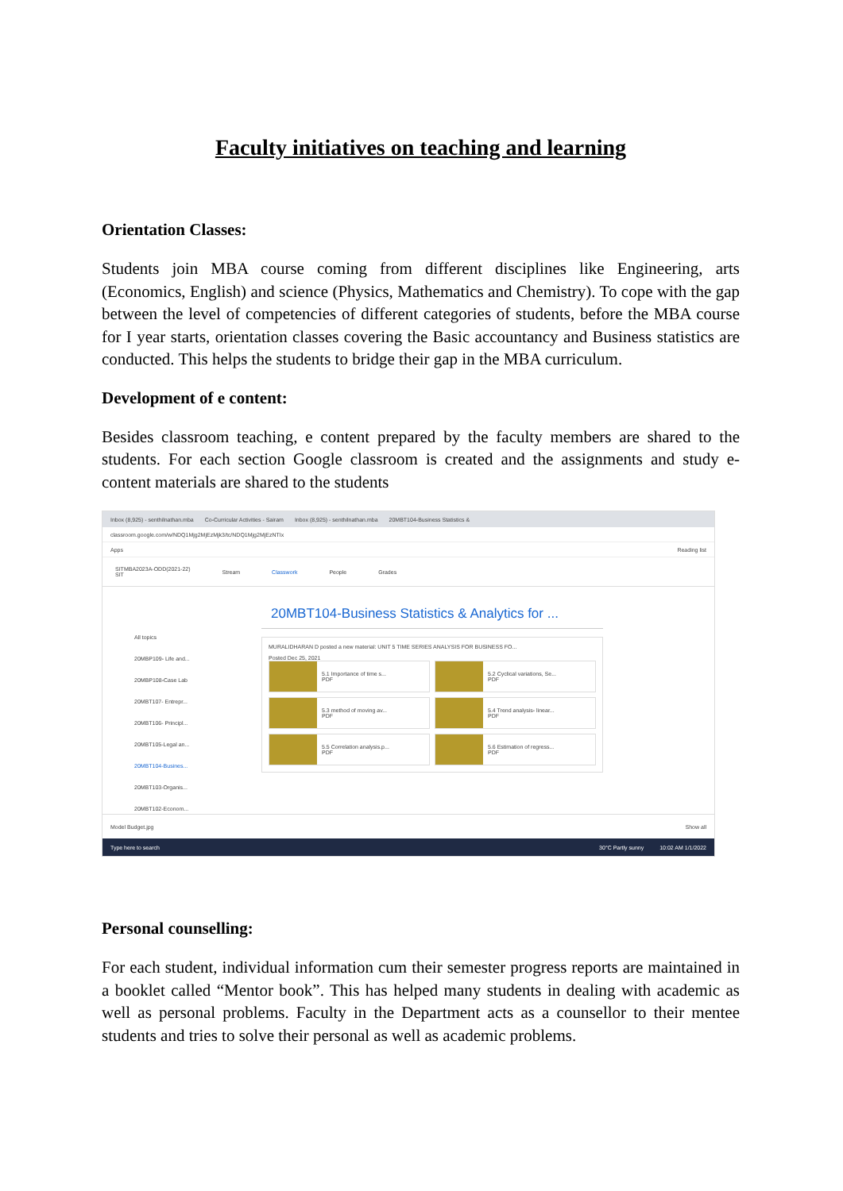Faculty initiatives on teaching and learning
Orientation Classes:
Students join MBA course coming from different disciplines like Engineering, arts (Economics, English) and science (Physics, Mathematics and Chemistry). To cope with the gap between the level of competencies of different categories of students, before the MBA course for I year starts, orientation classes covering the Basic accountancy and Business statistics are conducted. This helps the students to bridge their gap in the MBA curriculum.
Development of e content:
Besides classroom teaching, e content prepared by the faculty members are shared to the students. For each section Google classroom is created and the assignments and study e-content materials are shared to the students
Inbox (8,925) - senthilnathan.mba Co-Curricular Activities - Sairam Inbox (8,925) - senthilnathan.mba 20MBT104-Business Statistics &
classroom.google.com/w/NDQ1Mjg2MjEzMjk3/tc/NDQ1Mjg2MjEzNTIx
Apps Reading list
SITMBA2023A-ODD(2021-22)
SIT Stream Classwork People Grades
All topics
20MBP109- Life and...
20MBP108-Case Lab
20MBT107- Entrepr...
20MBT106- Principl...
20MBT105-Legal an...
20MBT104-Busines...
20MBT103-Organis...
20MBT102-Econom...
20MBT104-Business Statistics & Analytics for ...
MURALIDHARAN D posted a new material: UNIT 5 TIME SERIES ANALYSIS FOR BUSINESS FO...
Posted Dec 25, 2021
5.1 Importance of time s...
PDF
5.2 Cyclical variations, Se...
PDF
5.3 method of moving av...
PDF
5.4 Trend analysis- linear...
PDF
5.5 Correlation analysis.p...
PDF
5.6 Estimation of regress...
PDF
Model Budget.jpg Show all
Type here to search 30°C Partly sunny 10:02 AM 1/1/2022
Personal counselling:
For each student, individual information cum their semester progress reports are maintained in a booklet called “Mentor book”. This has helped many students in dealing with academic as well as personal problems. Faculty in the Department acts as a counsellor to their mentee students and tries to solve their personal as well as academic problems.